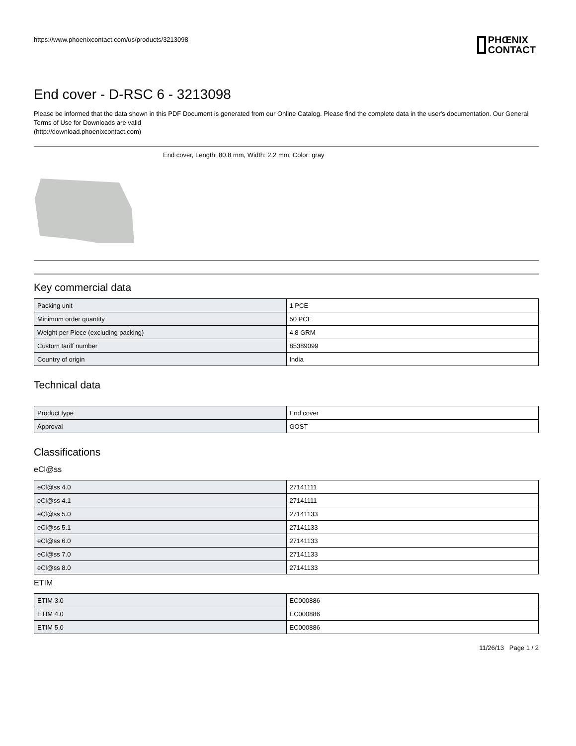https://www.phoenixcontact.com/us/products/3213098
PHŒNIX
CONTACT
End cover - D-RSC 6 - 3213098
Please be informed that the data shown in this PDF Document is generated from our Online Catalog. Please find the complete data in the user's documentation. Our General Terms of Use for Downloads are valid
(http://download.phoenixcontact.com)
End cover, Length: 80.8 mm, Width: 2.2 mm, Color: gray
Key commercial data
| Packing unit | 1 PCE |
| Minimum order quantity | 50 PCE |
| Weight per Piece (excluding packing) | 4.8 GRM |
| Custom tariff number | 85389099 |
| Country of origin | India |
Technical data
| Product type | End cover |
| Approval | GOST |
Classifications
eCl@ss
| eCl@ss 4.0 | 27141111 |
| eCl@ss 4.1 | 27141111 |
| eCl@ss 5.0 | 27141133 |
| eCl@ss 5.1 | 27141133 |
| eCl@ss 6.0 | 27141133 |
| eCl@ss 7.0 | 27141133 |
| eCl@ss 8.0 | 27141133 |
ETIM
| ETIM 3.0 | EC000886 |
| ETIM 4.0 | EC000886 |
| ETIM 5.0 | EC000886 |
11/26/13 Page 1 / 2